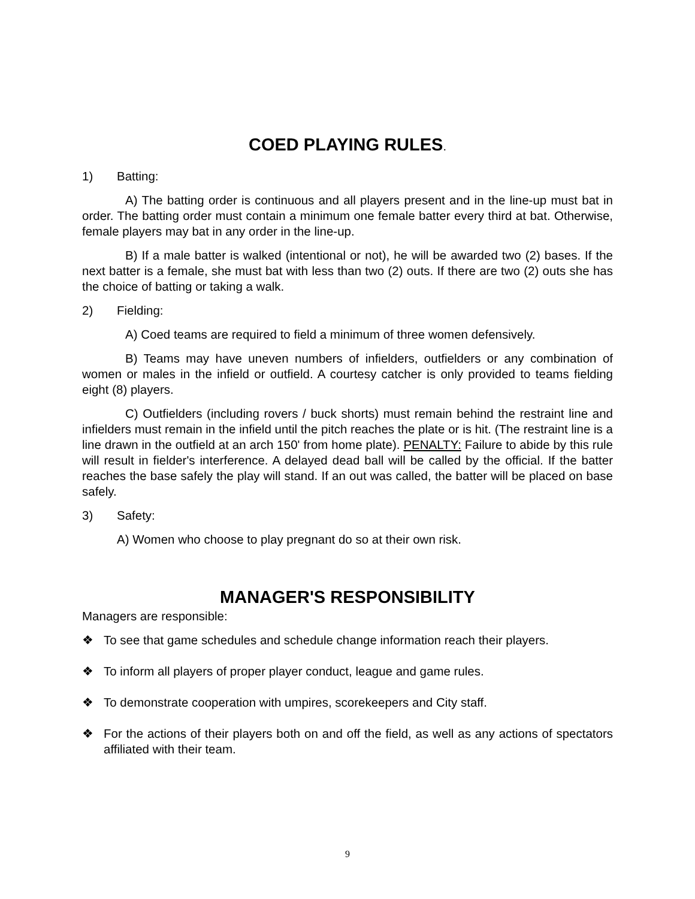COED PLAYING RULES.
1) Batting:
A) The batting order is continuous and all players present and in the line-up must bat in order. The batting order must contain a minimum one female batter every third at bat. Otherwise, female players may bat in any order in the line-up.
B) If a male batter is walked (intentional or not), he will be awarded two (2) bases. If the next batter is a female, she must bat with less than two (2) outs. If there are two (2) outs she has the choice of batting or taking a walk.
2) Fielding:
A) Coed teams are required to field a minimum of three women defensively.
B) Teams may have uneven numbers of infielders, outfielders or any combination of women or males in the infield or outfield. A courtesy catcher is only provided to teams fielding eight (8) players.
C) Outfielders (including rovers / buck shorts) must remain behind the restraint line and infielders must remain in the infield until the pitch reaches the plate or is hit. (The restraint line is a line drawn in the outfield at an arch 150' from home plate). PENALTY: Failure to abide by this rule will result in fielder's interference. A delayed dead ball will be called by the official. If the batter reaches the base safely the play will stand. If an out was called, the batter will be placed on base safely.
3) Safety:
A) Women who choose to play pregnant do so at their own risk.
MANAGER'S RESPONSIBILITY
Managers are responsible:
❖ To see that game schedules and schedule change information reach their players.
❖ To inform all players of proper player conduct, league and game rules.
❖ To demonstrate cooperation with umpires, scorekeepers and City staff.
❖ For the actions of their players both on and off the field, as well as any actions of spectators affiliated with their team.
9